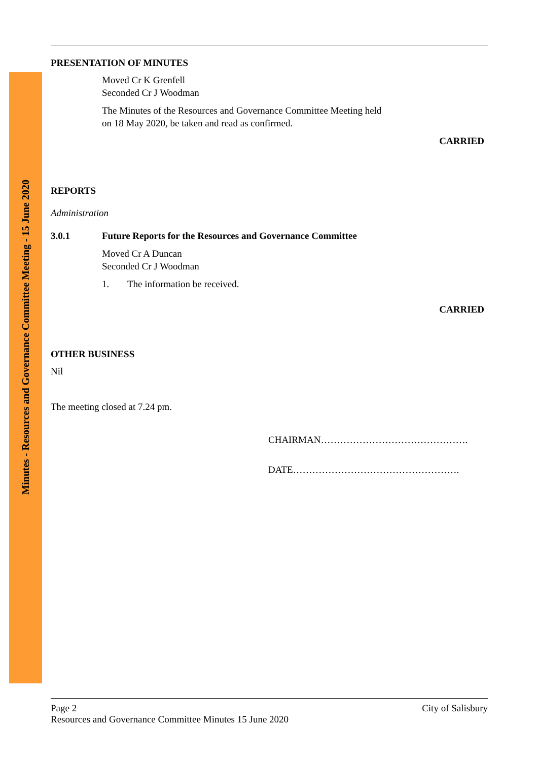Minutes - Resources and Governance Committee Meeting - 15 June 2020
PRESENTATION OF MINUTES
Moved Cr K Grenfell
Seconded Cr J Woodman
The Minutes of the Resources and Governance Committee Meeting held
on 18 May 2020, be taken and read as confirmed.
CARRIED
REPORTS
Administration
3.0.1 Future Reports for the Resources and Governance Committee
Moved Cr A Duncan
Seconded Cr J Woodman
1. The information be received.
CARRIED
OTHER BUSINESS
Nil
The meeting closed at 7.24 pm.
CHAIRMAN……………………………………….
DATE…………………………………………….
Page 2 City of Salisbury
Resources and Governance Committee Minutes 15 June 2020